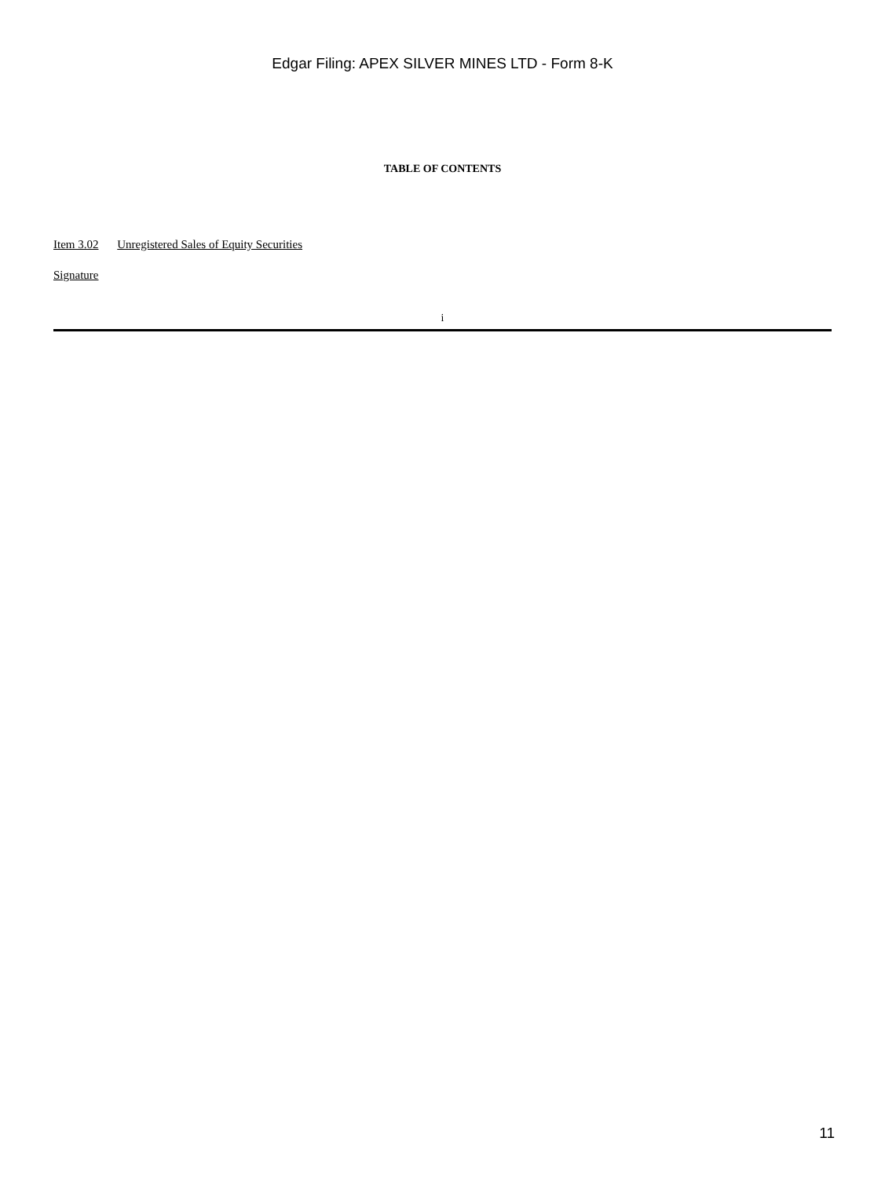Edgar Filing: APEX SILVER MINES LTD - Form 8-K
TABLE OF CONTENTS
Item 3.02 Unregistered Sales of Equity Securities
Signature
i
11